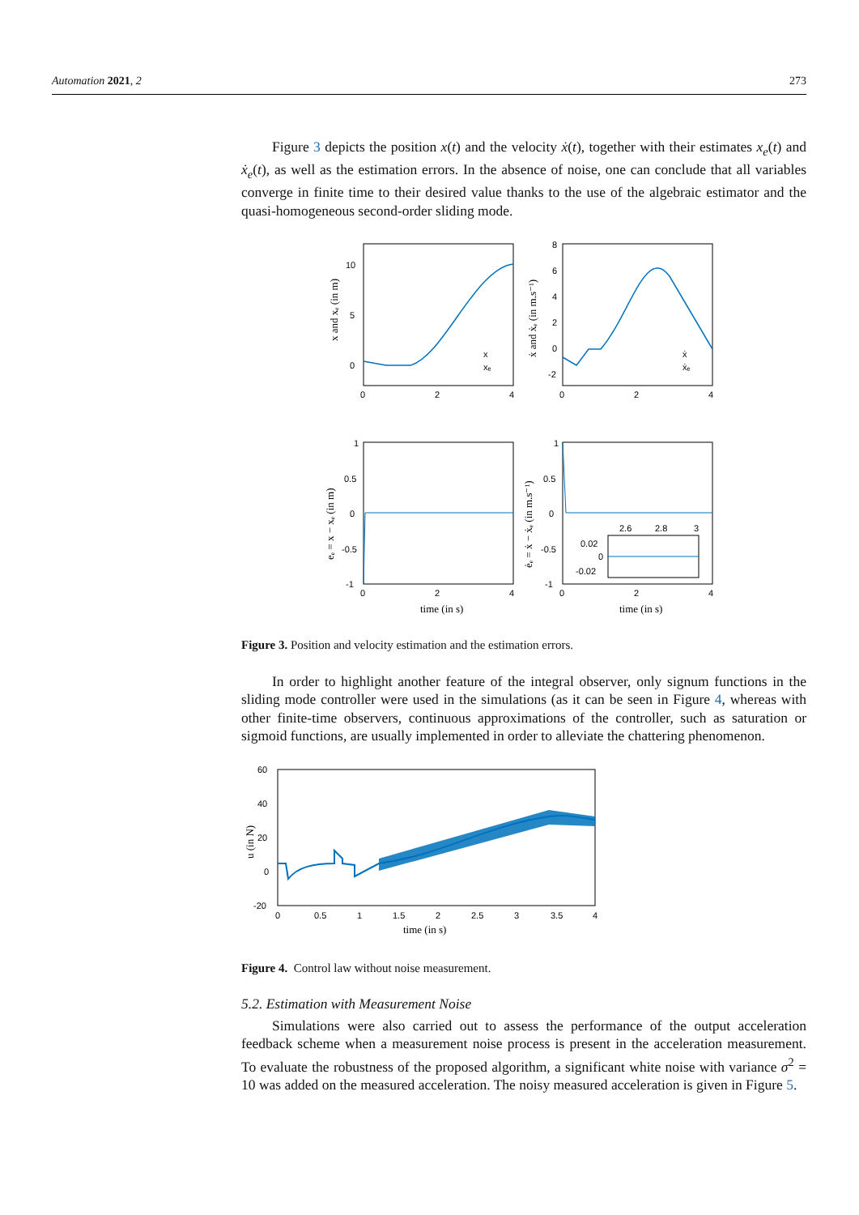Automation 2021, 2 273
Figure 3 depicts the position x(t) and the velocity ẋ(t), together with their estimates x<sub>e</sub>(t) and ẋ<sub>e</sub>(t), as well as the estimation errors. In the absence of noise, one can conclude that all variables converge in finite time to their desired value thanks to the use of the algebraic estimator and the quasi-homogeneous second-order sliding mode.
10
5
0
0
2
4
8
6
4
2
0
-2
0
2
4
1
0.5
0
-0.5
-1
0
2
4
1
0.5
0
-0.5
-1
0
2
4
time (in s)
time (in s)
x and xₑ (in m)
ẋ and ẋₑ (in m.s⁻¹)
eₑ = x − xₑ (in m)
ėₑ = ẋ − ẋₑ (in m.s⁻¹)
x
xₑ
ẋ
ẋₑ
2.6
2.8
3
0.02
0
-0.02
Figure 3. Position and velocity estimation and the estimation errors.
In order to highlight another feature of the integral observer, only signum functions in the sliding mode controller were used in the simulations (as it can be seen in Figure 4, whereas with other finite-time observers, continuous approximations of the controller, such as saturation or sigmoid functions, are usually implemented in order to alleviate the chattering phenomenon.
60
40
20
0
-20
0
0.5
1
1.5
2
2.5
3
3.5
4
time (in s)
u (in N)
Figure 4. Control law without noise measurement.
5.2. Estimation with Measurement Noise
Simulations were also carried out to assess the performance of the output acceleration feedback scheme when a measurement noise process is present in the acceleration measurement. To evaluate the robustness of the proposed algorithm, a significant white noise with variance σ<sup>2</sup> = 10 was added on the measured acceleration. The noisy measured acceleration is given in Figure 5.